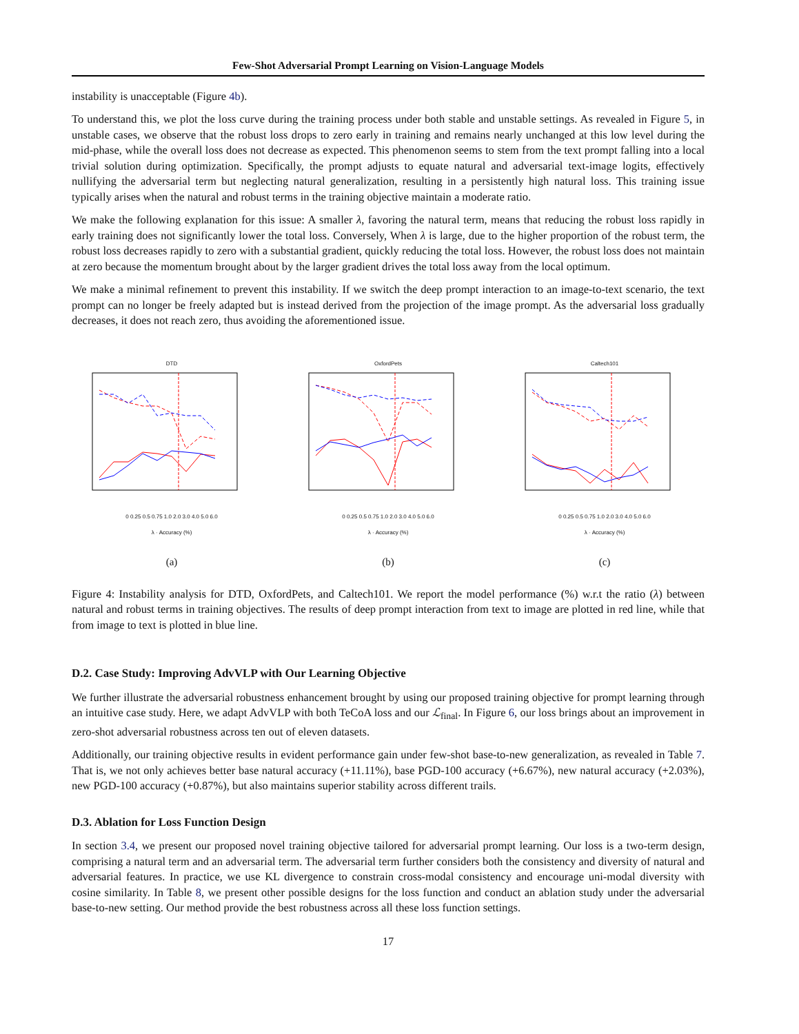Few-Shot Adversarial Prompt Learning on Vision-Language Models
instability is unacceptable (Figure 4b).
To understand this, we plot the loss curve during the training process under both stable and unstable settings. As revealed in Figure 5, in unstable cases, we observe that the robust loss drops to zero early in training and remains nearly unchanged at this low level during the mid-phase, while the overall loss does not decrease as expected. This phenomenon seems to stem from the text prompt falling into a local trivial solution during optimization. Specifically, the prompt adjusts to equate natural and adversarial text-image logits, effectively nullifying the adversarial term but neglecting natural generalization, resulting in a persistently high natural loss. This training issue typically arises when the natural and robust terms in the training objective maintain a moderate ratio.
We make the following explanation for this issue: A smaller λ, favoring the natural term, means that reducing the robust loss rapidly in early training does not significantly lower the total loss. Conversely, When λ is large, due to the higher proportion of the robust term, the robust loss decreases rapidly to zero with a substantial gradient, quickly reducing the total loss. However, the robust loss does not maintain at zero because the momentum brought about by the larger gradient drives the total loss away from the local optimum.
We make a minimal refinement to prevent this instability. If we switch the deep prompt interaction to an image-to-text scenario, the text prompt can no longer be freely adapted but is instead derived from the projection of the image prompt. As the adversarial loss gradually decreases, it does not reach zero, thus avoiding the aforementioned issue.
DTD
0 0.25 0.5 0.75 1.0 2.0 3.0 4.0 5.0 6.0
λ · Accuracy (%)
(a)
OxfordPets
0 0.25 0.5 0.75 1.0 2.0 3.0 4.0 5.0 6.0
λ · Accuracy (%)
(b)
Caltech101
0 0.25 0.5 0.75 1.0 2.0 3.0 4.0 5.0 6.0
λ · Accuracy (%)
(c)
Figure 4: Instability analysis for DTD, OxfordPets, and Caltech101. We report the model performance (%) w.r.t the ratio (λ) between natural and robust terms in training objectives. The results of deep prompt interaction from text to image are plotted in red line, while that from image to text is plotted in blue line.
D.2. Case Study: Improving AdvVLP with Our Learning Objective
We further illustrate the adversarial robustness enhancement brought by using our proposed training objective for prompt learning through an intuitive case study. Here, we adapt AdvVLP with both TeCoA loss and our ℒ<sub>final</sub>. In Figure 6, our loss brings about an improvement in zero-shot adversarial robustness across ten out of eleven datasets.
Additionally, our training objective results in evident performance gain under few-shot base-to-new generalization, as revealed in Table 7. That is, we not only achieves better base natural accuracy (+11.11%), base PGD-100 accuracy (+6.67%), new natural accuracy (+2.03%), new PGD-100 accuracy (+0.87%), but also maintains superior stability across different trails.
D.3. Ablation for Loss Function Design
In section 3.4, we present our proposed novel training objective tailored for adversarial prompt learning. Our loss is a two-term design, comprising a natural term and an adversarial term. The adversarial term further considers both the consistency and diversity of natural and adversarial features. In practice, we use KL divergence to constrain cross-modal consistency and encourage uni-modal diversity with cosine similarity. In Table 8, we present other possible designs for the loss function and conduct an ablation study under the adversarial base-to-new setting. Our method provide the best robustness across all these loss function settings.
17